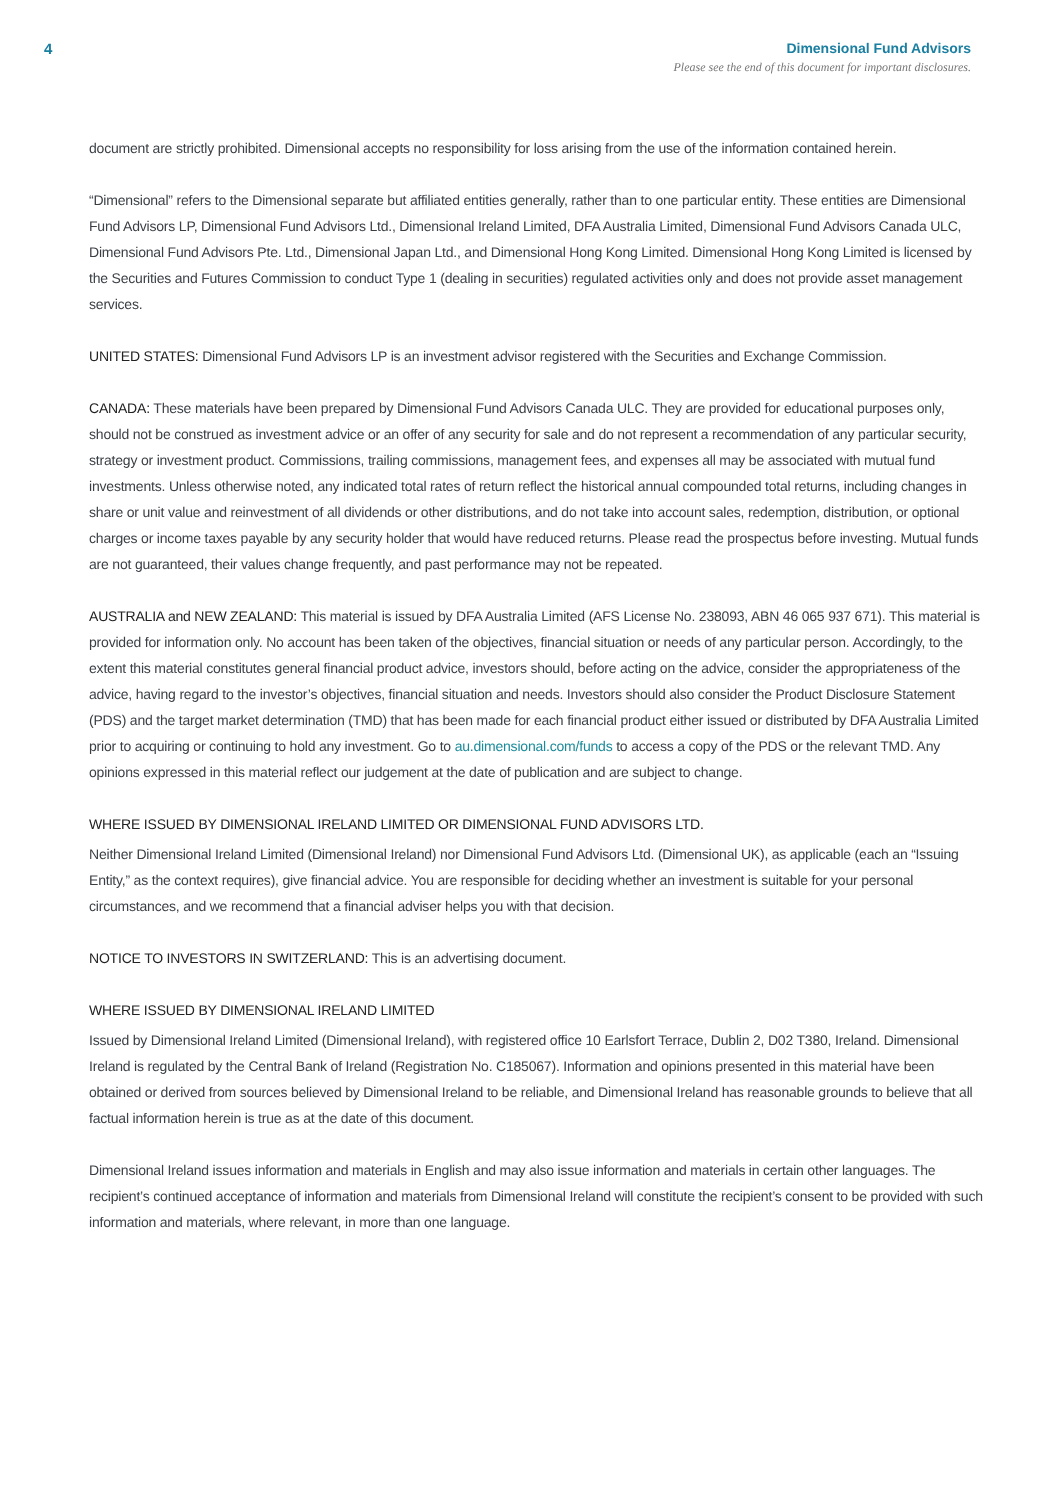4 Dimensional Fund Advisors
Please see the end of this document for important disclosures.
document are strictly prohibited. Dimensional accepts no responsibility for loss arising from the use of the information contained herein.
“Dimensional” refers to the Dimensional separate but affiliated entities generally, rather than to one particular entity. These entities are Dimensional Fund Advisors LP, Dimensional Fund Advisors Ltd., Dimensional Ireland Limited, DFA Australia Limited, Dimensional Fund Advisors Canada ULC, Dimensional Fund Advisors Pte. Ltd., Dimensional Japan Ltd., and Dimensional Hong Kong Limited. Dimensional Hong Kong Limited is licensed by the Securities and Futures Commission to conduct Type 1 (dealing in securities) regulated activities only and does not provide asset management services.
UNITED STATES: Dimensional Fund Advisors LP is an investment advisor registered with the Securities and Exchange Commission.
CANADA: These materials have been prepared by Dimensional Fund Advisors Canada ULC. They are provided for educational purposes only, should not be construed as investment advice or an offer of any security for sale and do not represent a recommendation of any particular security, strategy or investment product. Commissions, trailing commissions, management fees, and expenses all may be associated with mutual fund investments. Unless otherwise noted, any indicated total rates of return reflect the historical annual compounded total returns, including changes in share or unit value and reinvestment of all dividends or other distributions, and do not take into account sales, redemption, distribution, or optional charges or income taxes payable by any security holder that would have reduced returns. Please read the prospectus before investing. Mutual funds are not guaranteed, their values change frequently, and past performance may not be repeated.
AUSTRALIA and NEW ZEALAND: This material is issued by DFA Australia Limited (AFS License No. 238093, ABN 46 065 937 671). This material is provided for information only. No account has been taken of the objectives, financial situation or needs of any particular person. Accordingly, to the extent this material constitutes general financial product advice, investors should, before acting on the advice, consider the appropriateness of the advice, having regard to the investor’s objectives, financial situation and needs. Investors should also consider the Product Disclosure Statement (PDS) and the target market determination (TMD) that has been made for each financial product either issued or distributed by DFA Australia Limited prior to acquiring or continuing to hold any investment. Go to au.dimensional.com/funds to access a copy of the PDS or the relevant TMD. Any opinions expressed in this material reflect our judgement at the date of publication and are subject to change.
WHERE ISSUED BY DIMENSIONAL IRELAND LIMITED OR DIMENSIONAL FUND ADVISORS LTD.
Neither Dimensional Ireland Limited (Dimensional Ireland) nor Dimensional Fund Advisors Ltd. (Dimensional UK), as applicable (each an “Issuing Entity,” as the context requires), give financial advice. You are responsible for deciding whether an investment is suitable for your personal circumstances, and we recommend that a financial adviser helps you with that decision.
NOTICE TO INVESTORS IN SWITZERLAND: This is an advertising document.
WHERE ISSUED BY DIMENSIONAL IRELAND LIMITED
Issued by Dimensional Ireland Limited (Dimensional Ireland), with registered office 10 Earlsfort Terrace, Dublin 2, D02 T380, Ireland. Dimensional Ireland is regulated by the Central Bank of Ireland (Registration No. C185067). Information and opinions presented in this material have been obtained or derived from sources believed by Dimensional Ireland to be reliable, and Dimensional Ireland has reasonable grounds to believe that all factual information herein is true as at the date of this document.
Dimensional Ireland issues information and materials in English and may also issue information and materials in certain other languages. The recipient’s continued acceptance of information and materials from Dimensional Ireland will constitute the recipient’s consent to be provided with such information and materials, where relevant, in more than one language.